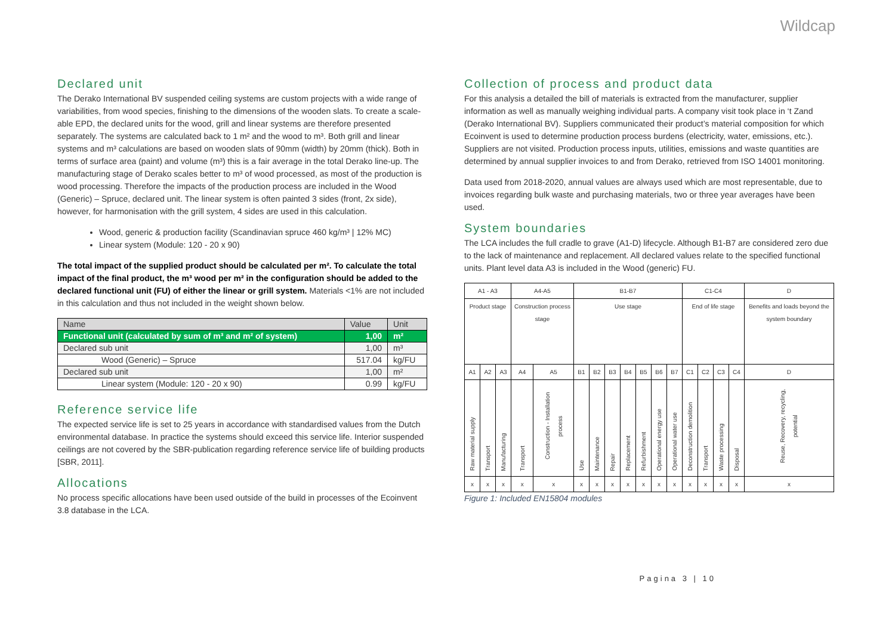Wildcap
Declared unit
The Derako International BV suspended ceiling systems are custom projects with a wide range of variabilities, from wood species, finishing to the dimensions of the wooden slats. To create a scale-able EPD, the declared units for the wood, grill and linear systems are therefore presented separately. The systems are calculated back to 1 m² and the wood to m³. Both grill and linear systems and m³ calculations are based on wooden slats of 90mm (width) by 20mm (thick). Both in terms of surface area (paint) and volume (m³) this is a fair average in the total Derako line-up. The manufacturing stage of Derako scales better to m³ of wood processed, as most of the production is wood processing. Therefore the impacts of the production process are included in the Wood (Generic) – Spruce, declared unit. The linear system is often painted 3 sides (front, 2x side), however, for harmonisation with the grill system, 4 sides are used in this calculation.
Wood, generic & production facility (Scandinavian spruce 460 kg/m³ | 12% MC)
Linear system (Module: 120 - 20 x 90)
The total impact of the supplied product should be calculated per m². To calculate the total impact of the final product, the m³ wood per m² in the configuration should be added to the declared functional unit (FU) of either the linear or grill system. Materials <1% are not included in this calculation and thus not included in the weight shown below.
| Name | Value | Unit |
| --- | --- | --- |
| Functional unit (calculated by sum of m³ and m² of system) | 1,00 | m² |
| Declared sub unit | 1,00 | m³ |
| Wood (Generic) – Spruce | 517.04 | kg/FU |
| Declared sub unit | 1,00 | m² |
| Linear system (Module: 120 - 20 x 90) | 0.99 | kg/FU |
Reference service life
The expected service life is set to 25 years in accordance with standardised values from the Dutch environmental database. In practice the systems should exceed this service life. Interior suspended ceilings are not covered by the SBR-publication regarding reference service life of building products [SBR, 2011].
Allocations
No process specific allocations have been used outside of the build in processes of the Ecoinvent 3.8 database in the LCA.
Collection of process and product data
For this analysis a detailed the bill of materials is extracted from the manufacturer, supplier information as well as manually weighing individual parts. A company visit took place in ‘t Zand (Derako International BV). Suppliers communicated their product’s material composition for which Ecoinvent is used to determine production process burdens (electricity, water, emissions, etc.). Suppliers are not visited. Production process inputs, utilities, emissions and waste quantities are determined by annual supplier invoices to and from Derako, retrieved from ISO 14001 monitoring.
Data used from 2018-2020, annual values are always used which are most representable, due to invoices regarding bulk waste and purchasing materials, two or three year averages have been used.
System boundaries
The LCA includes the full cradle to grave (A1-D) lifecycle. Although B1-B7 are considered zero due to the lack of maintenance and replacement. All declared values relate to the specified functional units. Plant level data A3 is included in the Wood (generic) FU.
| A1 - A3 | | | A4-A5 | | B1-B7 | | | | | | | C1-C4 | | | | D |
| Product stage | | | Construction process stage | | Use stage | | | | | | | End of life stage | | | | Benefits and loads beyond the system boundary |
| A1 | A2 | A3 | A4 | A5 | B1 | B2 | B3 | B4 | B5 | B6 | B7 | C1 | C2 | C3 | C4 | D |
| Raw material supply | Transport | Manufacturing | Transport | Construction - Installation process | Use | Maintenance | Repair | Replacement | Refurbishment | Operational energy use | Operational water use | Deconstruction demolition | Transport | Waste processing | Disposal | Reuse, Recovery, recycling, potential |
| x | x | x | x | x | x | x | x | x | x | x | x | x | x | x | x | x |
Figure 1: Included EN15804 modules
Pagina 3 | 10